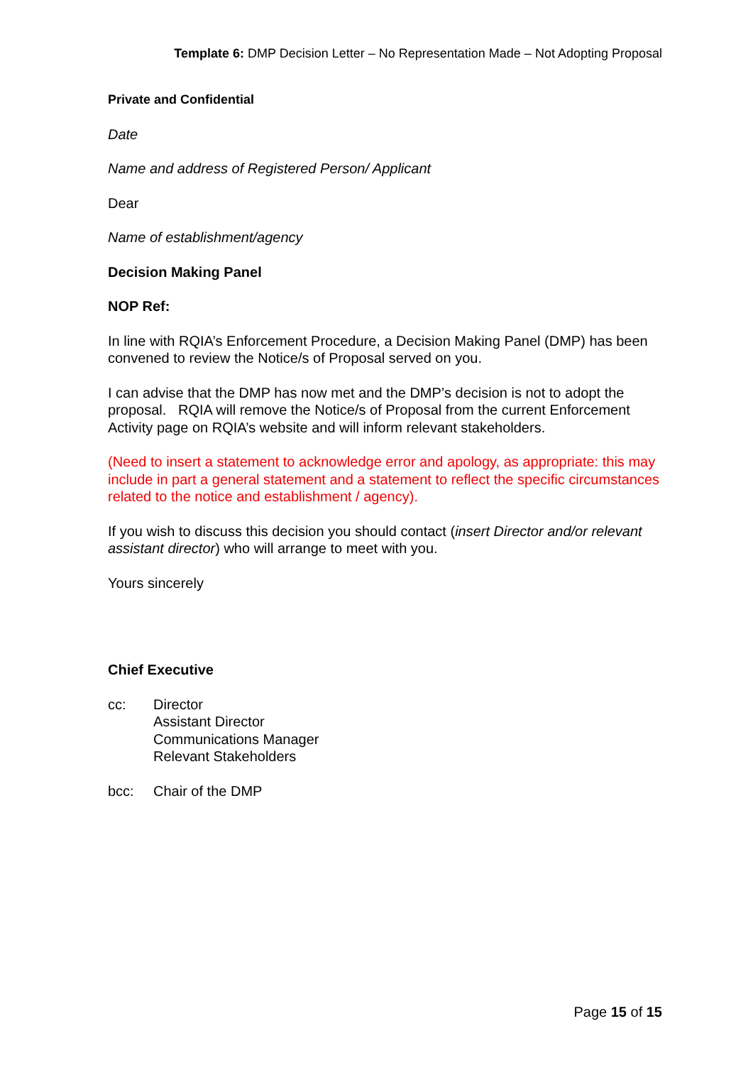Template 6: DMP Decision Letter – No Representation Made – Not Adopting Proposal
Private and Confidential
Date
Name and address of Registered Person/ Applicant
Dear
Name of establishment/agency
Decision Making Panel
NOP Ref:
In line with RQIA’s Enforcement Procedure, a Decision Making Panel (DMP) has been convened to review the Notice/s of Proposal served on you.
I can advise that the DMP has now met and the DMP’s decision is not to adopt the proposal. RQIA will remove the Notice/s of Proposal from the current Enforcement Activity page on RQIA’s website and will inform relevant stakeholders.
(Need to insert a statement to acknowledge error and apology, as appropriate: this may include in part a general statement and a statement to reflect the specific circumstances related to the notice and establishment / agency).
If you wish to discuss this decision you should contact (insert Director and/or relevant assistant director) who will arrange to meet with you.
Yours sincerely
Chief Executive
cc: Director
Assistant Director
Communications Manager
Relevant Stakeholders
bcc: Chair of the DMP
Page 15 of 15